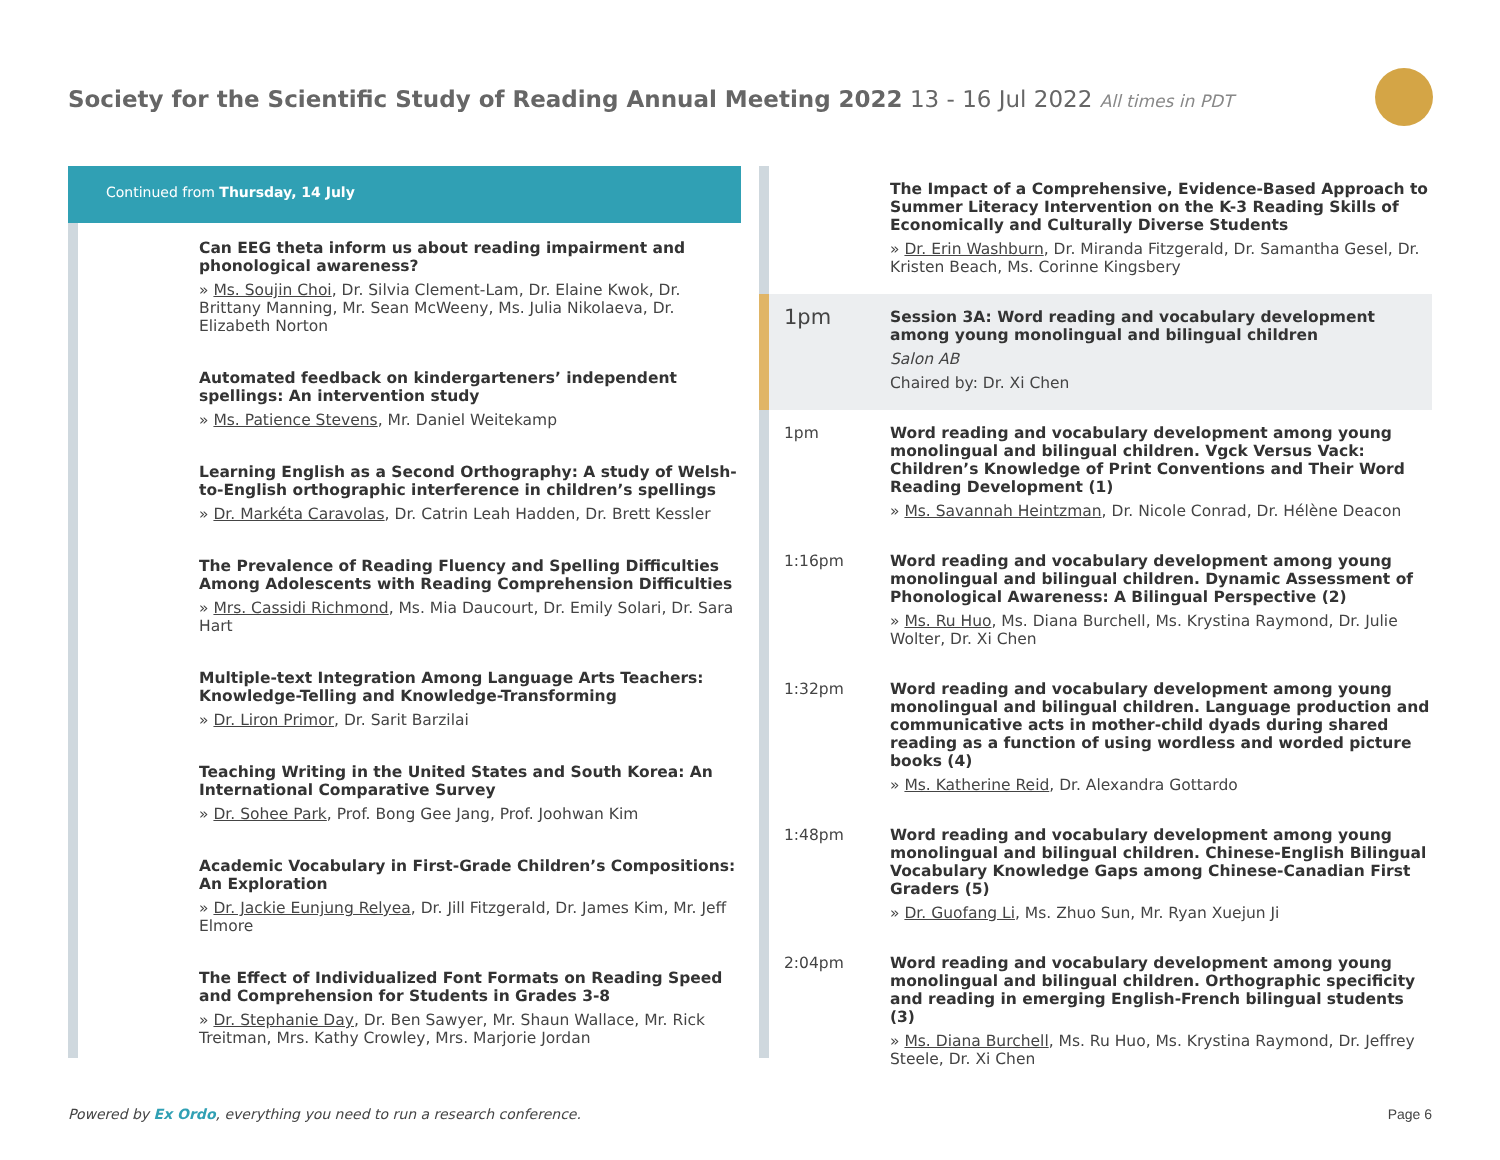Society for the Scientific Study of Reading Annual Meeting 2022 13 - 16 Jul 2022 All times in PDT
Continued from Thursday, 14 July
Can EEG theta inform us about reading impairment and phonological awareness?
» Ms. Soujin Choi, Dr. Silvia Clement-Lam, Dr. Elaine Kwok, Dr. Brittany Manning, Mr. Sean McWeeny, Ms. Julia Nikolaeva, Dr. Elizabeth Norton
Automated feedback on kindergarteners’ independent spellings: An intervention study
» Ms. Patience Stevens, Mr. Daniel Weitekamp
Learning English as a Second Orthography: A study of Welsh-to-English orthographic interference in children’s spellings
» Dr. Markéta Caravolas, Dr. Catrin Leah Hadden, Dr. Brett Kessler
The Prevalence of Reading Fluency and Spelling Difficulties Among Adolescents with Reading Comprehension Difficulties
» Mrs. Cassidi Richmond, Ms. Mia Daucourt, Dr. Emily Solari, Dr. Sara Hart
Multiple-text Integration Among Language Arts Teachers: Knowledge-Telling and Knowledge-Transforming
» Dr. Liron Primor, Dr. Sarit Barzilai
Teaching Writing in the United States and South Korea: An International Comparative Survey
» Dr. Sohee Park, Prof. Bong Gee Jang, Prof. Joohwan Kim
Academic Vocabulary in First-Grade Children’s Compositions: An Exploration
» Dr. Jackie Eunjung Relyea, Dr. Jill Fitzgerald, Dr. James Kim, Mr. Jeff Elmore
The Effect of Individualized Font Formats on Reading Speed and Comprehension for Students in Grades 3-8
» Dr. Stephanie Day, Dr. Ben Sawyer, Mr. Shaun Wallace, Mr. Rick Treitman, Mrs. Kathy Crowley, Mrs. Marjorie Jordan
The Impact of a Comprehensive, Evidence-Based Approach to Summer Literacy Intervention on the K-3 Reading Skills of Economically and Culturally Diverse Students
» Dr. Erin Washburn, Dr. Miranda Fitzgerald, Dr. Samantha Gesel, Dr. Kristen Beach, Ms. Corinne Kingsbery
1pm
Session 3A: Word reading and vocabulary development among young monolingual and bilingual children
Salon AB
Chaired by: Dr. Xi Chen
1pm Word reading and vocabulary development among young monolingual and bilingual children. Vgck Versus Vack: Children’s Knowledge of Print Conventions and Their Word Reading Development (1)
» Ms. Savannah Heintzman, Dr. Nicole Conrad, Dr. Hélène Deacon
1:16pm Word reading and vocabulary development among young monolingual and bilingual children. Dynamic Assessment of Phonological Awareness: A Bilingual Perspective (2)
» Ms. Ru Huo, Ms. Diana Burchell, Ms. Krystina Raymond, Dr. Julie Wolter, Dr. Xi Chen
1:32pm Word reading and vocabulary development among young monolingual and bilingual children. Language production and communicative acts in mother-child dyads during shared reading as a function of using wordless and worded picture books (4)
» Ms. Katherine Reid, Dr. Alexandra Gottardo
1:48pm Word reading and vocabulary development among young monolingual and bilingual children. Chinese-English Bilingual Vocabulary Knowledge Gaps among Chinese-Canadian First Graders (5)
» Dr. Guofang Li, Ms. Zhuo Sun, Mr. Ryan Xuejun Ji
2:04pm Word reading and vocabulary development among young monolingual and bilingual children. Orthographic specificity and reading in emerging English-French bilingual students (3)
» Ms. Diana Burchell, Ms. Ru Huo, Ms. Krystina Raymond, Dr. Jeffrey Steele, Dr. Xi Chen
Powered by Ex Ordo, everything you need to run a research conference.
Page 6